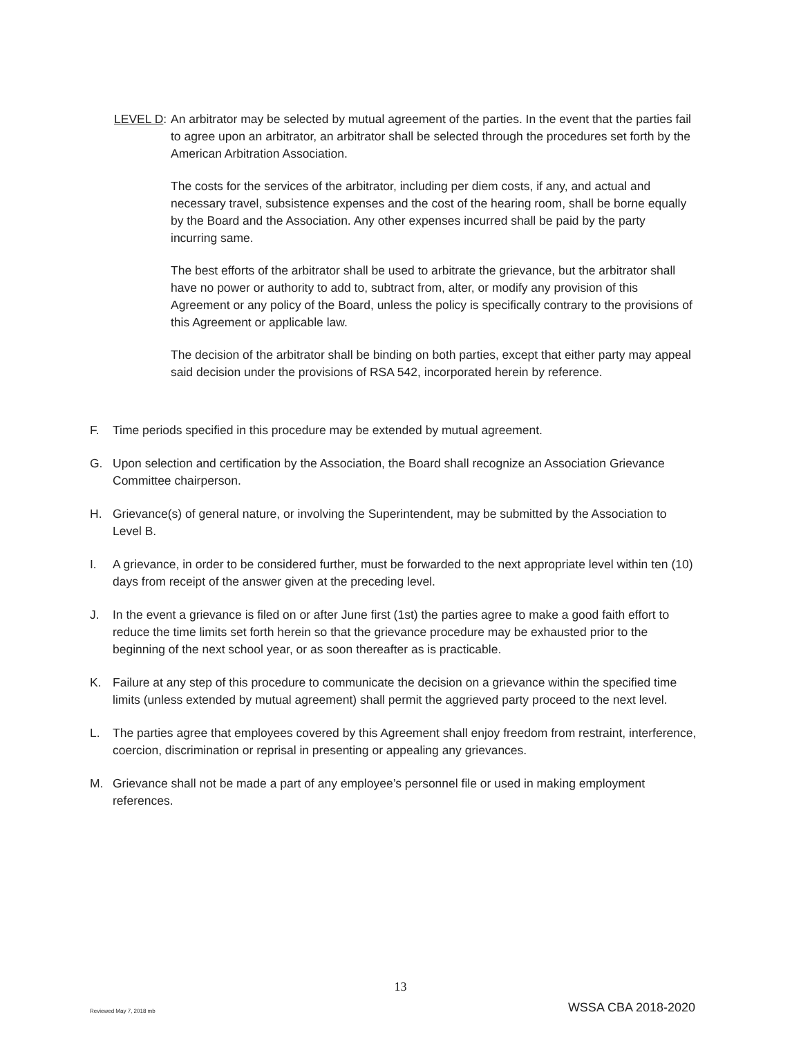LEVEL D:
An arbitrator may be selected by mutual agreement of the parties. In the event that the parties fail to agree upon an arbitrator, an arbitrator shall be selected through the procedures set forth by the American Arbitration Association.
The costs for the services of the arbitrator, including per diem costs, if any, and actual and necessary travel, subsistence expenses and the cost of the hearing room, shall be borne equally by the Board and the Association. Any other expenses incurred shall be paid by the party incurring same.
The best efforts of the arbitrator shall be used to arbitrate the grievance, but the arbitrator shall have no power or authority to add to, subtract from, alter, or modify any provision of this Agreement or any policy of the Board, unless the policy is specifically contrary to the provisions of this Agreement or applicable law.
The decision of the arbitrator shall be binding on both parties, except that either party may appeal said decision under the provisions of RSA 542, incorporated herein by reference.
F. Time periods specified in this procedure may be extended by mutual agreement.
G. Upon selection and certification by the Association, the Board shall recognize an Association Grievance Committee chairperson.
H. Grievance(s) of general nature, or involving the Superintendent, may be submitted by the Association to Level B.
I. A grievance, in order to be considered further, must be forwarded to the next appropriate level within ten (10) days from receipt of the answer given at the preceding level.
J. In the event a grievance is filed on or after June first (1st) the parties agree to make a good faith effort to reduce the time limits set forth herein so that the grievance procedure may be exhausted prior to the beginning of the next school year, or as soon thereafter as is practicable.
K. Failure at any step of this procedure to communicate the decision on a grievance within the specified time limits (unless extended by mutual agreement) shall permit the aggrieved party proceed to the next level.
L. The parties agree that employees covered by this Agreement shall enjoy freedom from restraint, interference, coercion, discrimination or reprisal in presenting or appealing any grievances.
M. Grievance shall not be made a part of any employee’s personnel file or used in making employment references.
13
Reviewed May 7, 2018 mb WSSA CBA 2018-2020